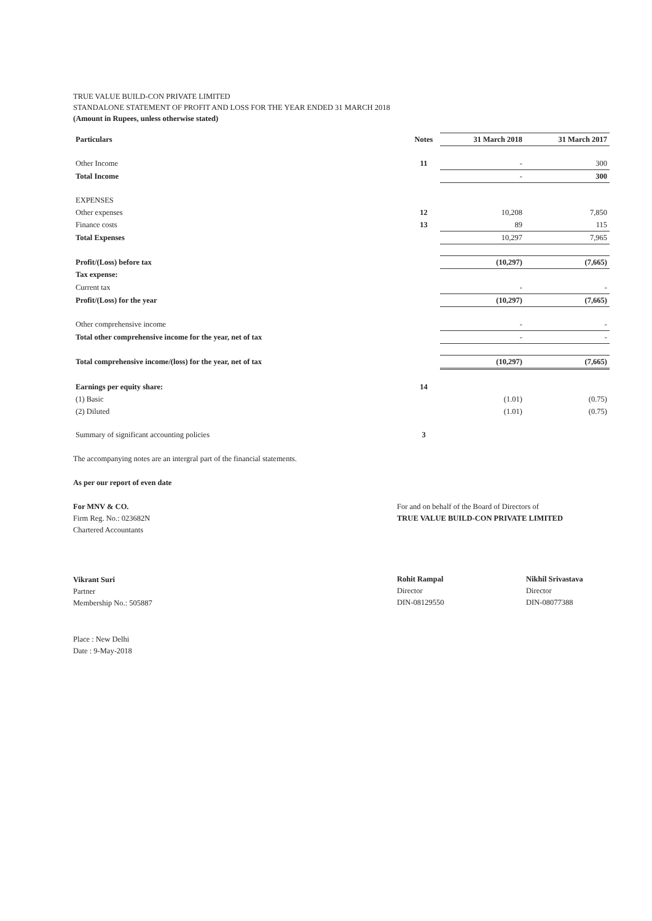TRUE VALUE BUILD-CON PRIVATE LIMITED
STANDALONE STATEMENT OF PROFIT AND LOSS FOR THE YEAR ENDED 31 MARCH 2018
(Amount in Rupees, unless otherwise stated)
| Particulars | Notes | 31 March 2018 | 31 March 2017 |
| Other Income | 11 | - | 300 |
| Total Income | | - | 300 |
| EXPENSES | | | |
| Other expenses | 12 | 10,208 | 7,850 |
| Finance costs | 13 | 89 | 115 |
| Total Expenses | | 10,297 | 7,965 |
| Profit/(Loss) before tax | | (10,297) | (7,665) |
| Tax expense: | | | |
| Current tax | | - | - |
| Profit/(Loss) for the year | | (10,297) | (7,665) |
| Other comprehensive income | | - | - |
| Total other comprehensive income for the year, net of tax | | - | - |
| Total comprehensive income/(loss) for the year, net of tax | | (10,297) | (7,665) |
| Earnings per equity share: | 14 | | |
| (1) Basic | | (1.01) | (0.75) |
| (2) Diluted | | (1.01) | (0.75) |
| Summary of significant accounting policies | 3 | | |
The accompanying notes are an intergral part of the financial statements.
As per our report of even date
For MNV & CO.
Firm Reg. No.: 023682N
Chartered Accountants
Vikrant Suri
Partner
Membership No.: 505887
Place : New Delhi
Date : 9-May-2018
For and on behalf of the Board of Directors of
TRUE VALUE BUILD-CON PRIVATE LIMITED
Rohit Rampal
Director
DIN-08129550
Nikhil Srivastava
Director
DIN-08077388